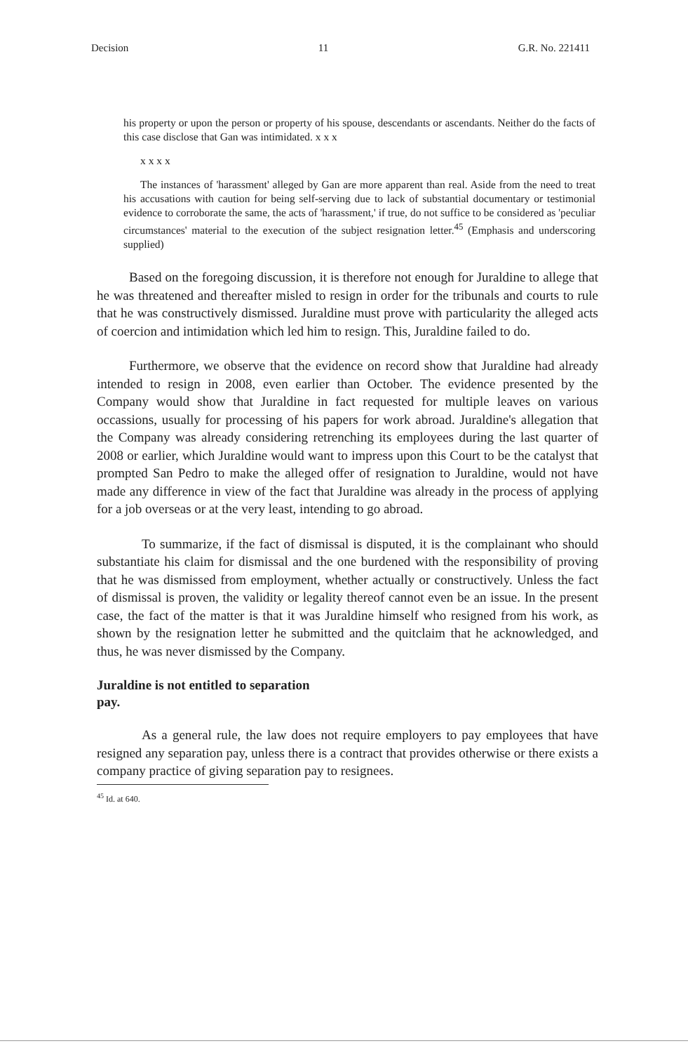Decision 11 G.R. No. 221411
his property or upon the person or property of his spouse, descendants or ascendants. Neither do the facts of this case disclose that Gan was intimidated. x x x
x x x x
The instances of 'harassment' alleged by Gan are more apparent than real. Aside from the need to treat his accusations with caution for being self-serving due to lack of substantial documentary or testimonial evidence to corroborate the same, the acts of 'harassment,' if true, do not suffice to be considered as 'peculiar circumstances' material to the execution of the subject resignation letter.<sup>45</sup> (Emphasis and underscoring supplied)
Based on the foregoing discussion, it is therefore not enough for Juraldine to allege that he was threatened and thereafter misled to resign in order for the tribunals and courts to rule that he was constructively dismissed. Juraldine must prove with particularity the alleged acts of coercion and intimidation which led him to resign. This, Juraldine failed to do.
Furthermore, we observe that the evidence on record show that Juraldine had already intended to resign in 2008, even earlier than October. The evidence presented by the Company would show that Juraldine in fact requested for multiple leaves on various occassions, usually for processing of his papers for work abroad. Juraldine's allegation that the Company was already considering retrenching its employees during the last quarter of 2008 or earlier, which Juraldine would want to impress upon this Court to be the catalyst that prompted San Pedro to make the alleged offer of resignation to Juraldine, would not have made any difference in view of the fact that Juraldine was already in the process of applying for a job overseas or at the very least, intending to go abroad.
To summarize, if the fact of dismissal is disputed, it is the complainant who should substantiate his claim for dismissal and the one burdened with the responsibility of proving that he was dismissed from employment, whether actually or constructively. Unless the fact of dismissal is proven, the validity or legality thereof cannot even be an issue. In the present case, the fact of the matter is that it was Juraldine himself who resigned from his work, as shown by the resignation letter he submitted and the quitclaim that he acknowledged, and thus, he was never dismissed by the Company.
Juraldine is not entitled to separation pay.
As a general rule, the law does not require employers to pay employees that have resigned any separation pay, unless there is a contract that provides otherwise or there exists a company practice of giving separation pay to resignees.
<sup>45</sup> Id. at 640.